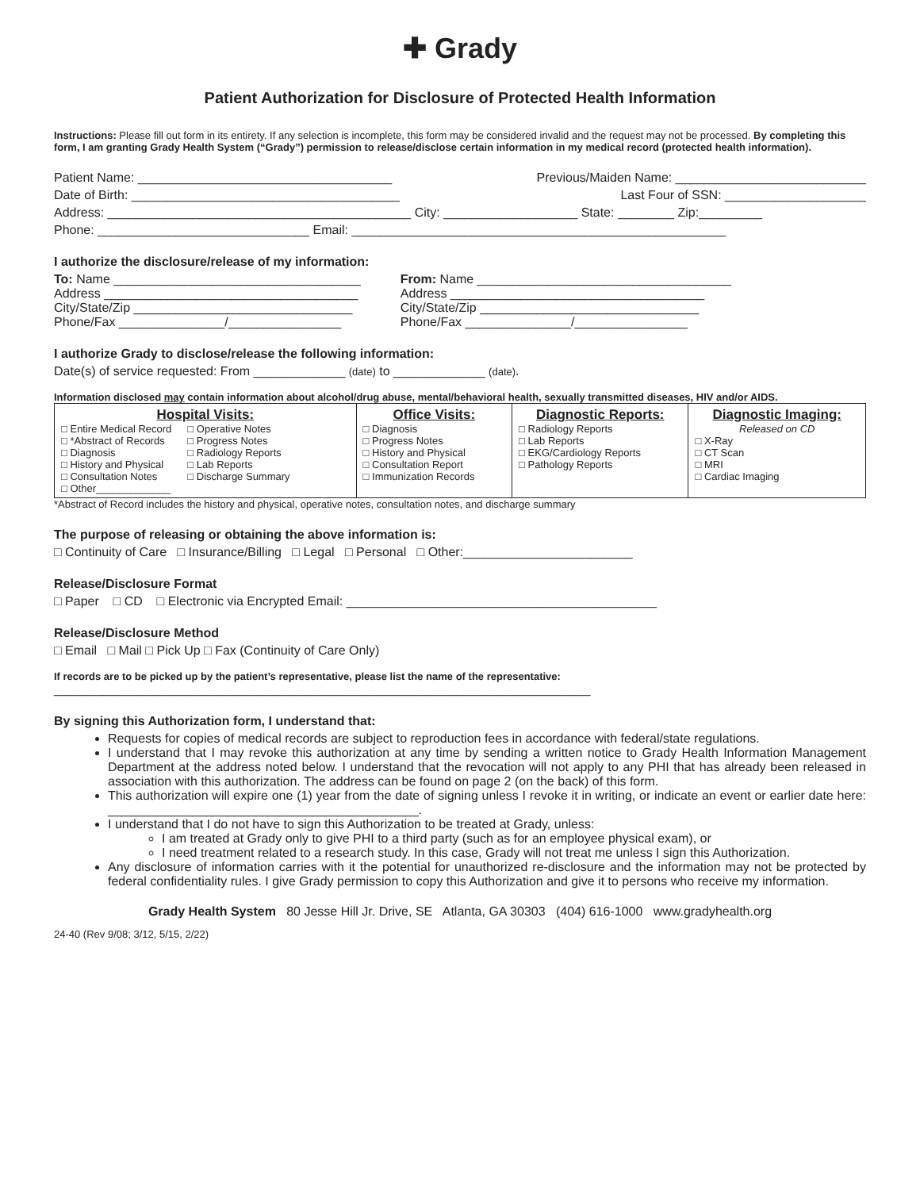✚ Grady
Patient Authorization for Disclosure of Protected Health Information
Instructions: Please fill out form in its entirety. If any selection is incomplete, this form may be considered invalid and the request may not be processed. By completing this form, I am granting Grady Health System (“Grady”) permission to release/disclose certain information in my medical record (protected health information).
Patient Name: ____________________________________ Previous/Maiden Name: ___________________________
Date of Birth: ______________________________________ Last Four of SSN: ____________________
Address: ___________________________________________ City: ___________________ State: ________ Zip:_________
Phone: ______________________________ Email: _____________________________________________________
I authorize the disclosure/release of my information:
To: Name ___________________________________
Address ____________________________________
City/State/Zip _______________________________
Phone/Fax _______________/________________
From: Name ____________________________________
Address ____________________________________
City/State/Zip _______________________________
Phone/Fax _______________/________________
I authorize Grady to disclose/release the following information:
Date(s) of service requested: From _____________ (date) to _____________ (date).
Information disclosed may contain information about alcohol/drug abuse, mental/behavioral health, sexually transmitted diseases, HIV and/or AIDS.
| Hospital Visits: □ Entire Medical Record □ *Abstract of Records □ Diagnosis □ History and Physical □ Consultation Notes □ Other_____________ □ Operative Notes □ Progress Notes □ Radiology Reports □ Lab Reports □ Discharge Summary | Office Visits: □ Diagnosis □ Progress Notes □ History and Physical □ Consultation Report □ Immunization Records | Diagnostic Reports: □ Radiology Reports □ Lab Reports □ EKG/Cardiology Reports □ Pathology Reports | Diagnostic Imaging: Released on CD □ X-Ray □ CT Scan □ MRI □ Cardiac Imaging |
*Abstract of Record includes the history and physical, operative notes, consultation notes, and discharge summary
The purpose of releasing or obtaining the above information is:
□ Continuity of Care □ Insurance/Billing □ Legal □ Personal □ Other:________________________
Release/Disclosure Format
□ Paper □ CD □ Electronic via Encrypted Email: ____________________________________________
Release/Disclosure Method
□ Email □ Mail □ Pick Up □ Fax (Continuity of Care Only)
If records are to be picked up by the patient’s representative, please list the name of the representative:
____________________________________________________________________________
By signing this Authorization form, I understand that:
Requests for copies of medical records are subject to reproduction fees in accordance with federal/state regulations.
I understand that I may revoke this authorization at any time by sending a written notice to Grady Health Information Management Department at the address noted below. I understand that the revocation will not apply to any PHI that has already been released in association with this authorization. The address can be found on page 2 (on the back) of this form.
This authorization will expire one (1) year from the date of signing unless I revoke it in writing, or indicate an event or earlier date here: ____________________________________________.
I understand that I do not have to sign this Authorization to be treated at Grady, unless:
I am treated at Grady only to give PHI to a third party (such as for an employee physical exam), or
I need treatment related to a research study. In this case, Grady will not treat me unless I sign this Authorization.
Any disclosure of information carries with it the potential for unauthorized re-disclosure and the information may not be protected by federal confidentiality rules. I give Grady permission to copy this Authorization and give it to persons who receive my information.
Grady Health System 80 Jesse Hill Jr. Drive, SE Atlanta, GA 30303 (404) 616-1000 www.gradyhealth.org
24-40 (Rev 9/08; 3/12, 5/15, 2/22)